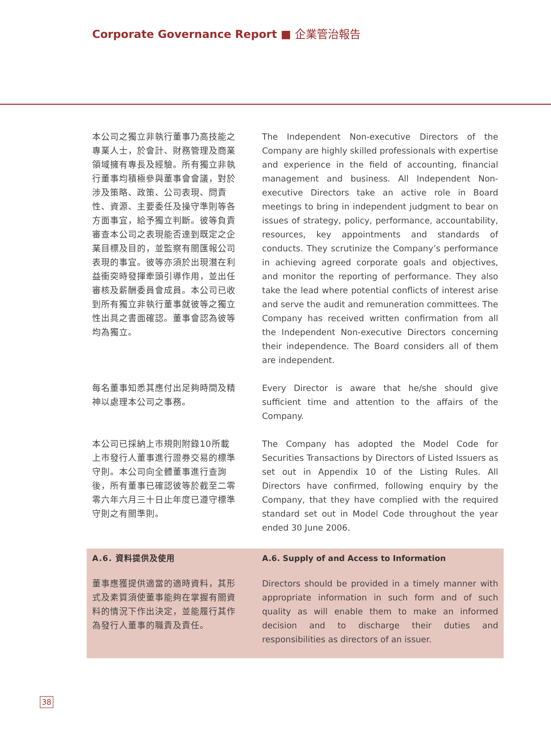Corporate Governance Report ■ 企業管治報告
本公司之獨立非執行董事乃高技能之專業人士，於會計、財務管理及商業領域擁有專長及經驗。所有獨立非執行董事均積極參與董事會會議，對於涉及策略、政策、公司表現、問責性、資源、主要委任及操守準則等各方面事宜，給予獨立判斷。彼等負責審查本公司之表現能否達到既定之企業目標及目的，並監察有關匯報公司表現的事宜。彼等亦須於出現潛在利益衝突時發揮牽頭引導作用，並出任審核及薪酬委員會成員。本公司已收到所有獨立非執行董事就彼等之獨立性出具之書面確認。董事會認為彼等均為獨立。
The Independent Non-executive Directors of the Company are highly skilled professionals with expertise and experience in the field of accounting, financial management and business. All Independent Non-executive Directors take an active role in Board meetings to bring in independent judgment to bear on issues of strategy, policy, performance, accountability, resources, key appointments and standards of conducts. They scrutinize the Company’s performance in achieving agreed corporate goals and objectives, and monitor the reporting of performance. They also take the lead where potential conflicts of interest arise and serve the audit and remuneration committees. The Company has received written confirmation from all the Independent Non-executive Directors concerning their independence. The Board considers all of them are independent.
每名董事知悉其應付出足夠時間及精神以處理本公司之事務。
Every Director is aware that he/she should give sufficient time and attention to the affairs of the Company.
本公司已採納上市規則附錄10所載上市發行人董事進行證券交易的標準守則。本公司向全體董事進行查詢後，所有董事已確認彼等於截至二零零六年六月三十日止年度已遵守標準守則之有關準則。
The Company has adopted the Model Code for Securities Transactions by Directors of Listed Issuers as set out in Appendix 10 of the Listing Rules. All Directors have confirmed, following enquiry by the Company, that they have complied with the required standard set out in Model Code throughout the year ended 30 June 2006.
A.6. 資料提供及使用 A.6. Supply of and Access to Information
董事應獲提供適當的適時資料，其形式及素質須使董事能夠在掌握有關資料的情況下作出決定，並能履行其作為發行人董事的職責及責任。
Directors should be provided in a timely manner with appropriate information in such form and of such quality as will enable them to make an informed decision and to discharge their duties and responsibilities as directors of an issuer.
38